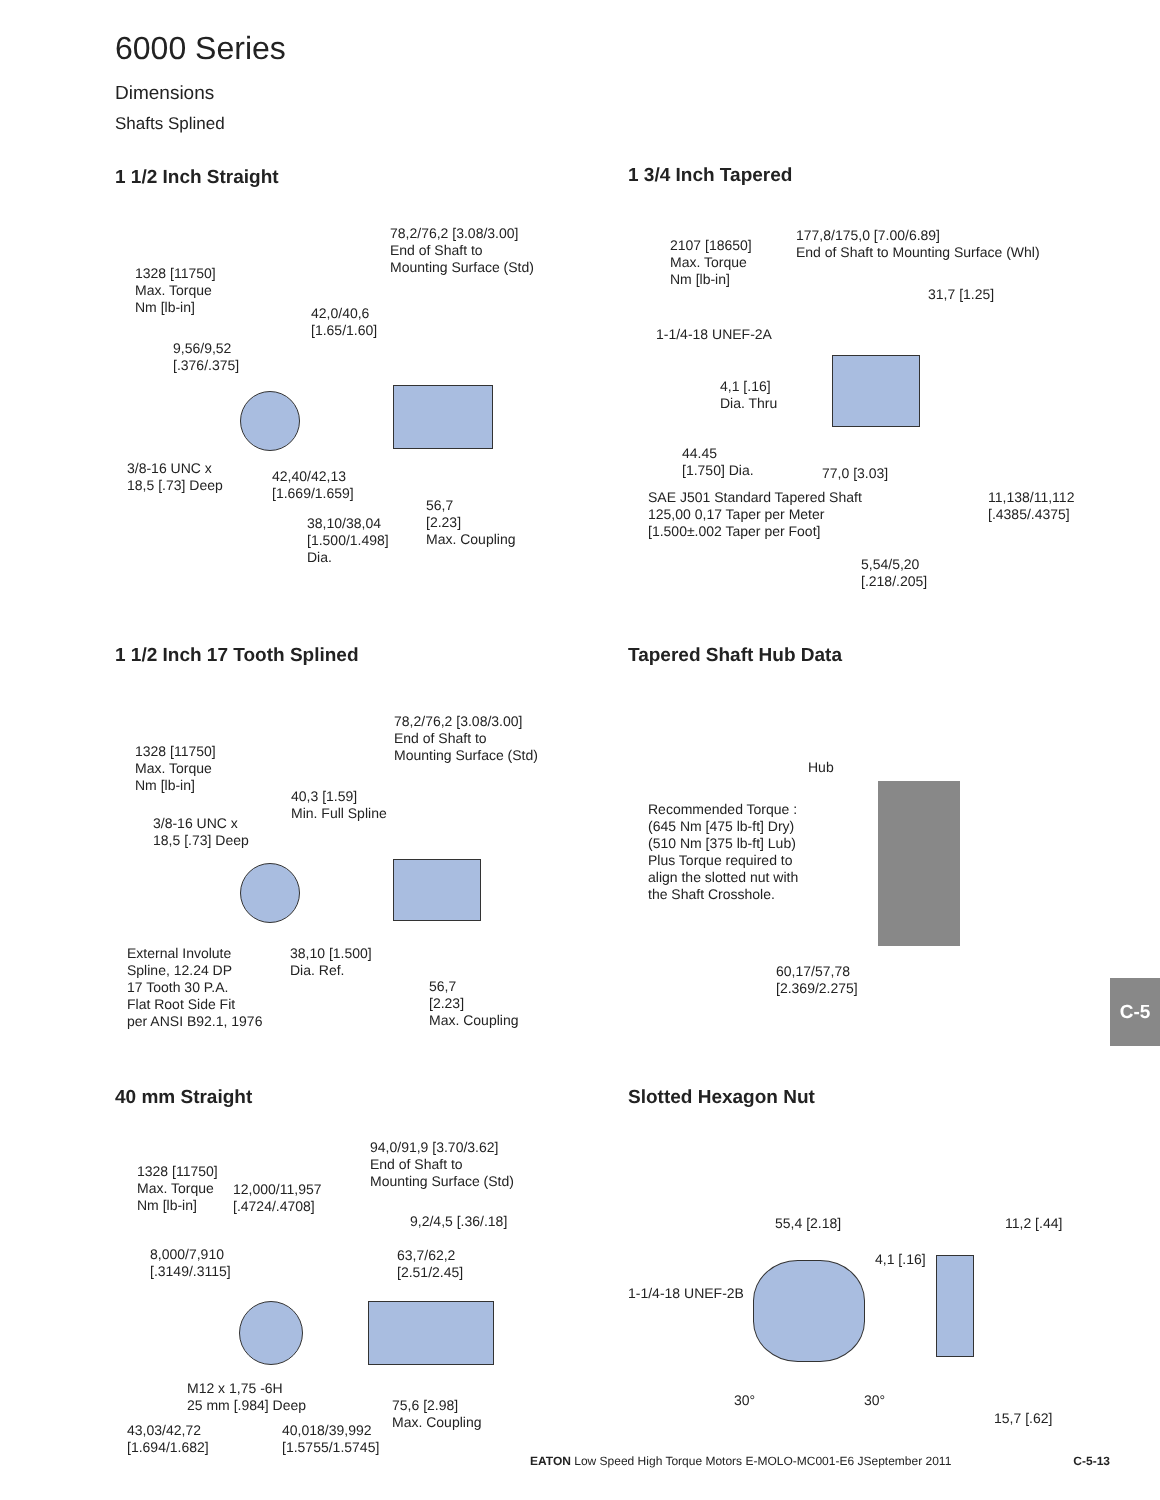6000 Series
Dimensions
Shafts Splined
1 1/2 Inch Straight
78,2/76,2 [3.08/3.00]
End of Shaft to
Mounting Surface (Std)
1328 [11750]
Max. Torque
Nm [lb-in]
42,0/40,6
[1.65/1.60]
9,56/9,52
[.376/.375]
3/8-16 UNC x
18,5 [.73] Deep
42,40/42,13
[1.669/1.659]
56,7
[2.23]
Max. Coupling
38,10/38,04
[1.500/1.498]
Dia.
1 3/4 Inch Tapered
2107 [18650]
Max. Torque
Nm [lb-in]
177,8/175,0 [7.00/6.89]
End of Shaft to Mounting Surface (Whl)
31,7 [1.25]
1-1/4-18 UNEF-2A
4,1 [.16]
Dia. Thru
44.45
[1.750] Dia.
77,0 [3.03]
SAE J501 Standard Tapered Shaft
125,00 0,17 Taper per Meter
[1.500±.002 Taper per Foot]
11,138/11,112
[.4385/.4375]
5,54/5,20
[.218/.205]
1 1/2 Inch 17 Tooth Splined
78,2/76,2 [3.08/3.00]
End of Shaft to
Mounting Surface (Std)
1328 [11750]
Max. Torque
Nm [lb-in]
40,3 [1.59]
Min. Full Spline
3/8-16 UNC x
18,5 [.73] Deep
External Involute
Spline, 12.24 DP
17 Tooth 30 P.A.
Flat Root Side Fit
per ANSI B92.1, 1976
38,10 [1.500]
Dia. Ref.
56,7
[2.23]
Max. Coupling
Tapered Shaft Hub Data
Hub
Recommended Torque :
(645 Nm [475 lb-ft] Dry)
(510 Nm [375 lb-ft] Lub)
Plus Torque required to
align the slotted nut with
the Shaft Crosshole.
60,17/57,78
[2.369/2.275]
40 mm Straight
94,0/91,9 [3.70/3.62]
End of Shaft to
Mounting Surface (Std)
1328 [11750]
Max. Torque
Nm [lb-in]
12,000/11,957
[.4724/.4708]
9,2/4,5 [.36/.18]
8,000/7,910
[.3149/.3115]
63,7/62,2
[2.51/2.45]
M12 x 1,75 -6H
25 mm [.984] Deep
75,6 [2.98]
Max. Coupling
43,03/42,72
[1.694/1.682]
40,018/39,992
[1.5755/1.5745]
Slotted Hexagon Nut
55,4 [2.18] 11,2 [.44]
4,1 [.16]
1-1/4-18 UNEF-2B
30° 30°
15,7 [.62]
C-5
EATON Low Speed High Torque Motors E-MOLO-MC001-E6 JSeptember 2011 C-5-13